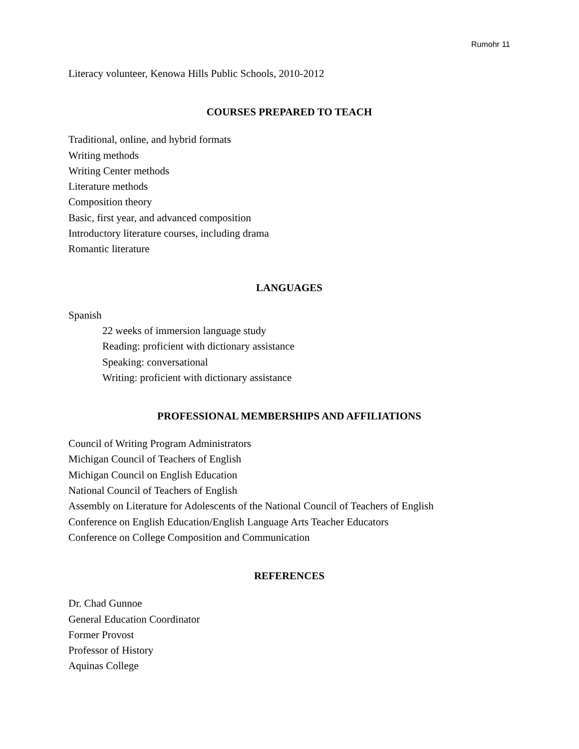Rumohr 11
Literacy volunteer, Kenowa Hills Public Schools, 2010-2012
COURSES PREPARED TO TEACH
Traditional, online, and hybrid formats
Writing methods
Writing Center methods
Literature methods
Composition theory
Basic, first year, and advanced composition
Introductory literature courses, including drama
Romantic literature
LANGUAGES
Spanish
22 weeks of immersion language study
Reading: proficient with dictionary assistance
Speaking: conversational
Writing: proficient with dictionary assistance
PROFESSIONAL MEMBERSHIPS AND AFFILIATIONS
Council of Writing Program Administrators
Michigan Council of Teachers of English
Michigan Council on English Education
National Council of Teachers of English
Assembly on Literature for Adolescents of the National Council of Teachers of English
Conference on English Education/English Language Arts Teacher Educators
Conference on College Composition and Communication
REFERENCES
Dr. Chad Gunnoe
General Education Coordinator
Former Provost
Professor of History
Aquinas College